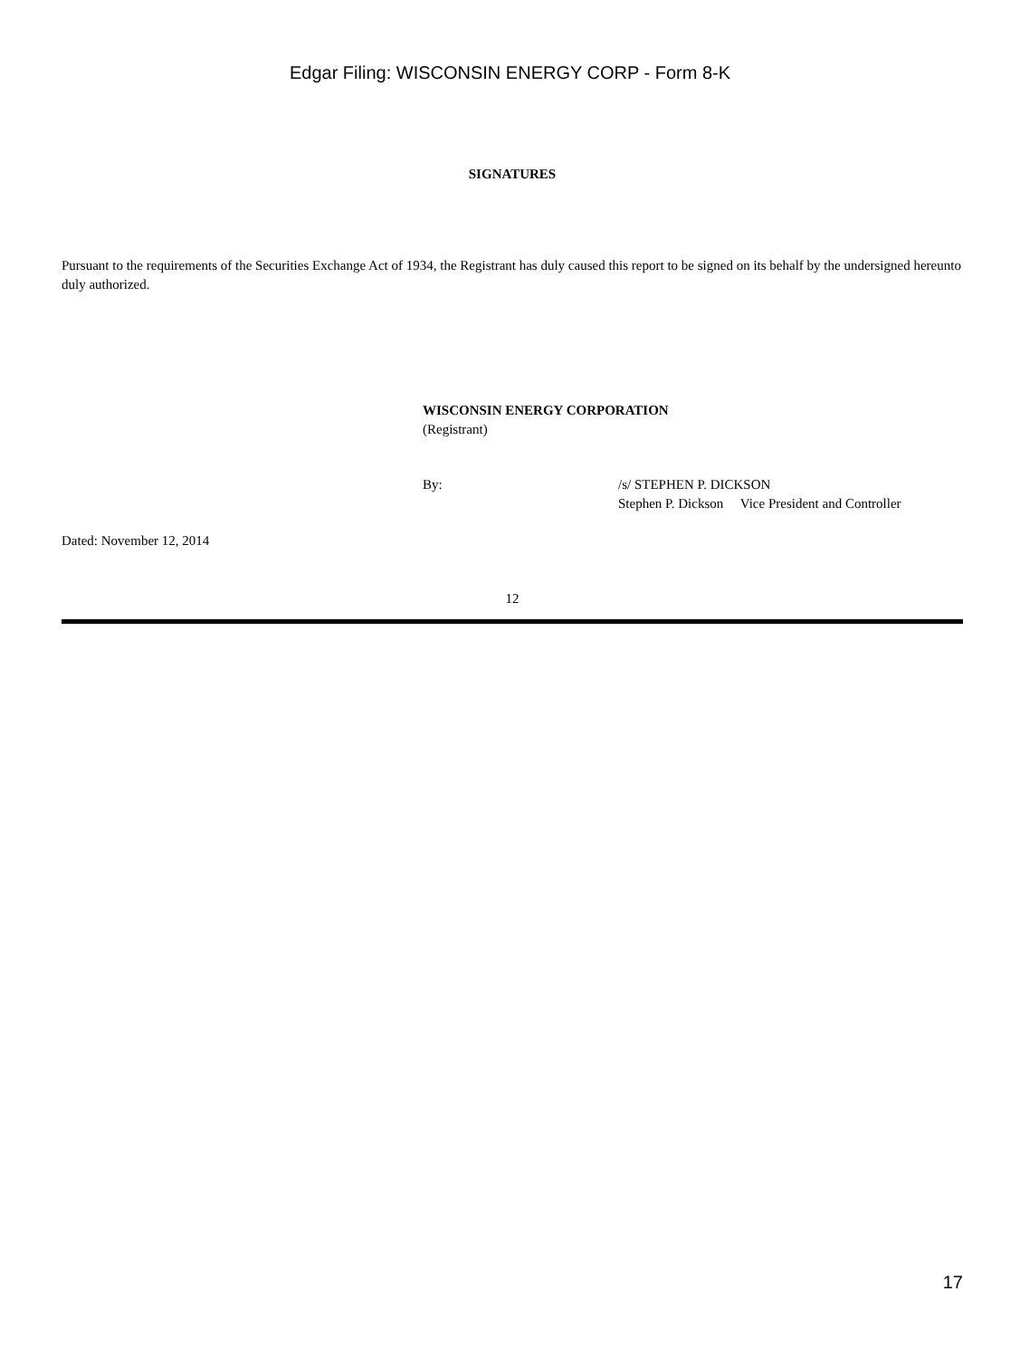Edgar Filing: WISCONSIN ENERGY CORP - Form 8-K
SIGNATURES
Pursuant to the requirements of the Securities Exchange Act of 1934, the Registrant has duly caused this report to be signed on its behalf by the undersigned hereunto duly authorized.
WISCONSIN ENERGY CORPORATION
(Registrant)
By: /s/ STEPHEN P. DICKSON
Stephen P. Dickson Vice President and Controller
Dated: November 12, 2014
12
17